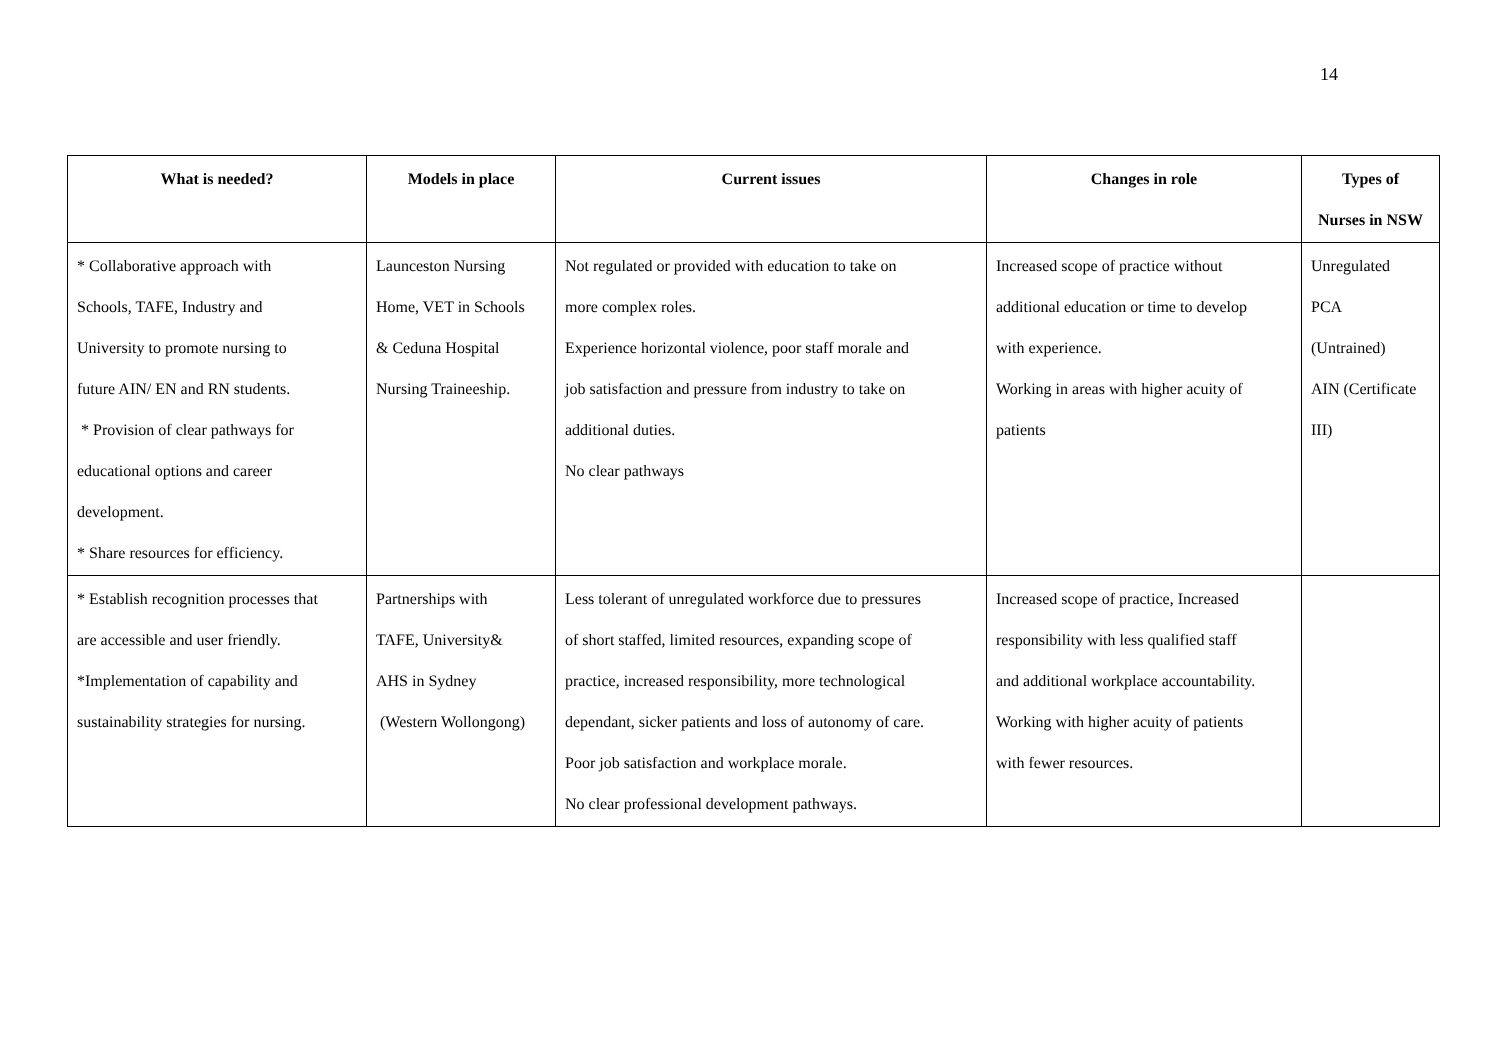14
| What is needed? | Models in place | Current issues | Changes in role | Types of Nurses in NSW |
| --- | --- | --- | --- | --- |
| * Collaborative approach with Schools, TAFE, Industry and University to promote nursing to future AIN/ EN and RN students. * Provision of clear pathways for educational options and career development. * Share resources for efficiency. | Launceston Nursing Home, VET in Schools & Ceduna Hospital Nursing Traineeship. | Not regulated or provided with education to take on more complex roles. Experience horizontal violence, poor staff morale and job satisfaction and pressure from industry to take on additional duties. No clear pathways | Increased scope of practice without additional education or time to develop with experience. Working in areas with higher acuity of patients | Unregulated PCA (Untrained) AIN (Certificate III) |
| * Establish recognition processes that are accessible and user friendly. *Implementation of capability and sustainability strategies for nursing. | Partnerships with TAFE, University& AHS in Sydney (Western Wollongong) | Less tolerant of unregulated workforce due to pressures of short staffed, limited resources, expanding scope of practice, increased responsibility, more technological dependant, sicker patients and loss of autonomy of care. Poor job satisfaction and workplace morale. No clear professional development pathways. | Increased scope of practice, Increased responsibility with less qualified staff and additional workplace accountability. Working with higher acuity of patients with fewer resources. | |